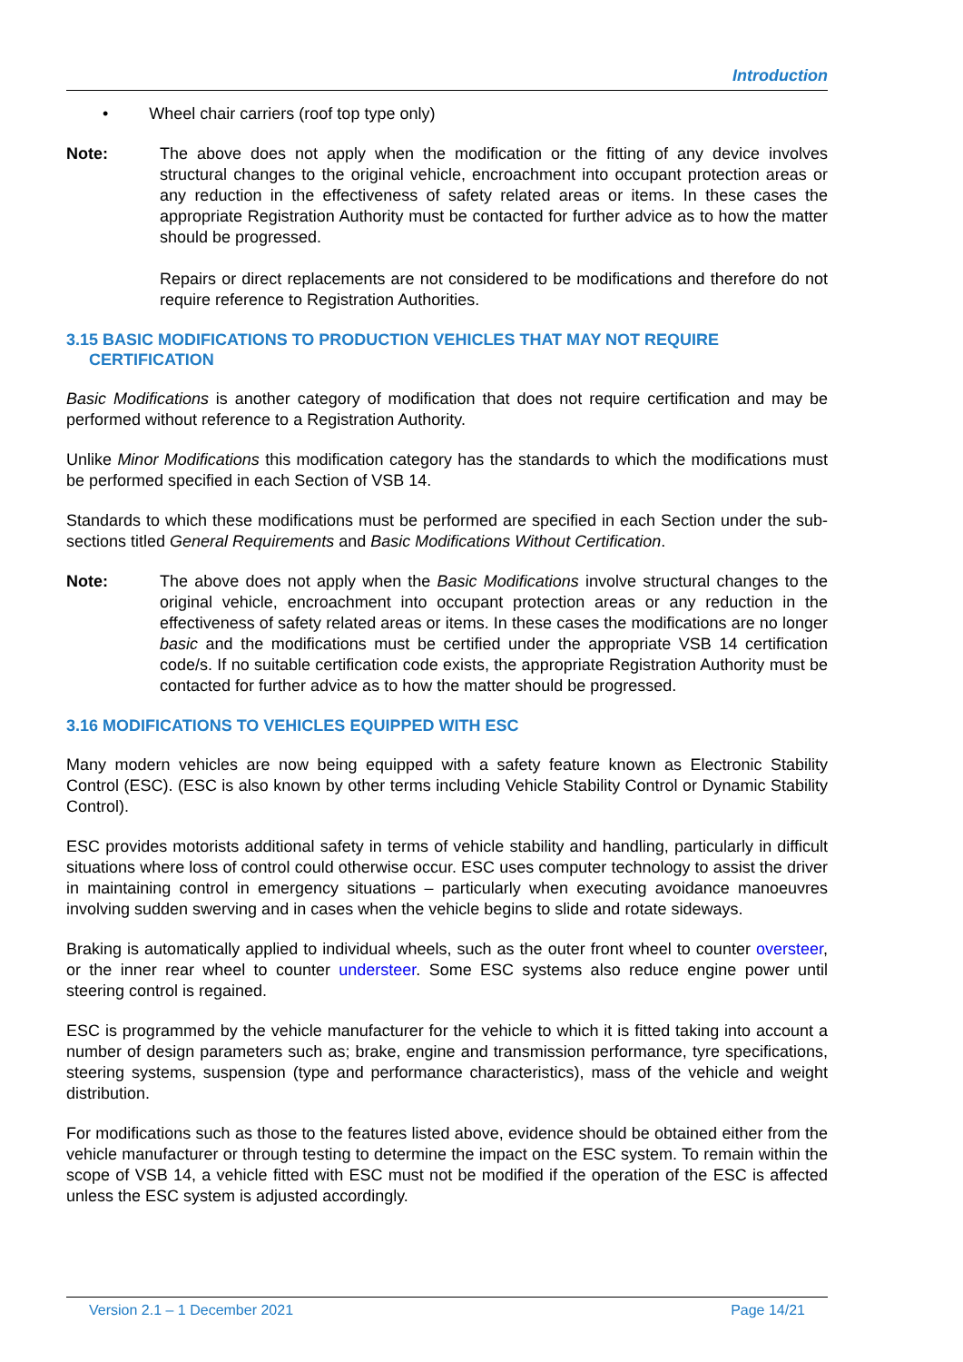Introduction
• Wheel chair carriers (roof top type only)
Note: The above does not apply when the modification or the fitting of any device involves structural changes to the original vehicle, encroachment into occupant protection areas or any reduction in the effectiveness of safety related areas or items. In these cases the appropriate Registration Authority must be contacted for further advice as to how the matter should be progressed.
Repairs or direct replacements are not considered to be modifications and therefore do not require reference to Registration Authorities.
3.15 BASIC MODIFICATIONS TO PRODUCTION VEHICLES THAT MAY NOT REQUIRE
CERTIFICATION
Basic Modifications is another category of modification that does not require certification and may be performed without reference to a Registration Authority.
Unlike Minor Modifications this modification category has the standards to which the modifications must be performed specified in each Section of VSB 14.
Standards to which these modifications must be performed are specified in each Section under the sub-sections titled General Requirements and Basic Modifications Without Certification.
Note: The above does not apply when the Basic Modifications involve structural changes to the original vehicle, encroachment into occupant protection areas or any reduction in the effectiveness of safety related areas or items. In these cases the modifications are no longer basic and the modifications must be certified under the appropriate VSB 14 certification code/s. If no suitable certification code exists, the appropriate Registration Authority must be contacted for further advice as to how the matter should be progressed.
3.16 MODIFICATIONS TO VEHICLES EQUIPPED WITH ESC
Many modern vehicles are now being equipped with a safety feature known as Electronic Stability Control (ESC). (ESC is also known by other terms including Vehicle Stability Control or Dynamic Stability Control).
ESC provides motorists additional safety in terms of vehicle stability and handling, particularly in difficult situations where loss of control could otherwise occur. ESC uses computer technology to assist the driver in maintaining control in emergency situations – particularly when executing avoidance manoeuvres involving sudden swerving and in cases when the vehicle begins to slide and rotate sideways.
Braking is automatically applied to individual wheels, such as the outer front wheel to counter oversteer, or the inner rear wheel to counter understeer. Some ESC systems also reduce engine power until steering control is regained.
ESC is programmed by the vehicle manufacturer for the vehicle to which it is fitted taking into account a number of design parameters such as; brake, engine and transmission performance, tyre specifications, steering systems, suspension (type and performance characteristics), mass of the vehicle and weight distribution.
For modifications such as those to the features listed above, evidence should be obtained either from the vehicle manufacturer or through testing to determine the impact on the ESC system. To remain within the scope of VSB 14, a vehicle fitted with ESC must not be modified if the operation of the ESC is affected unless the ESC system is adjusted accordingly.
Version 2.1 – 1 December 2021 Page 14/21